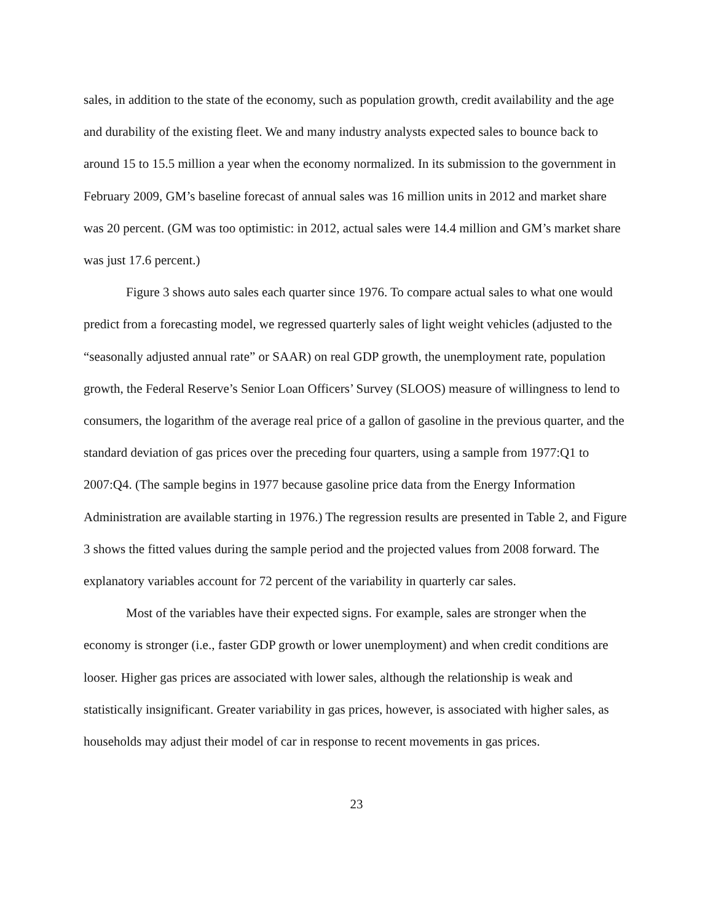sales, in addition to the state of the economy, such as population growth, credit availability and the age and durability of the existing fleet. We and many industry analysts expected sales to bounce back to around 15 to 15.5 million a year when the economy normalized. In its submission to the government in February 2009, GM’s baseline forecast of annual sales was 16 million units in 2012 and market share was 20 percent. (GM was too optimistic: in 2012, actual sales were 14.4 million and GM’s market share was just 17.6 percent.)
Figure 3 shows auto sales each quarter since 1976. To compare actual sales to what one would predict from a forecasting model, we regressed quarterly sales of light weight vehicles (adjusted to the “seasonally adjusted annual rate” or SAAR) on real GDP growth, the unemployment rate, population growth, the Federal Reserve’s Senior Loan Officers’ Survey (SLOOS) measure of willingness to lend to consumers, the logarithm of the average real price of a gallon of gasoline in the previous quarter, and the standard deviation of gas prices over the preceding four quarters, using a sample from 1977:Q1 to 2007:Q4. (The sample begins in 1977 because gasoline price data from the Energy Information Administration are available starting in 1976.) The regression results are presented in Table 2, and Figure 3 shows the fitted values during the sample period and the projected values from 2008 forward. The explanatory variables account for 72 percent of the variability in quarterly car sales.
Most of the variables have their expected signs. For example, sales are stronger when the economy is stronger (i.e., faster GDP growth or lower unemployment) and when credit conditions are looser. Higher gas prices are associated with lower sales, although the relationship is weak and statistically insignificant. Greater variability in gas prices, however, is associated with higher sales, as households may adjust their model of car in response to recent movements in gas prices.
23